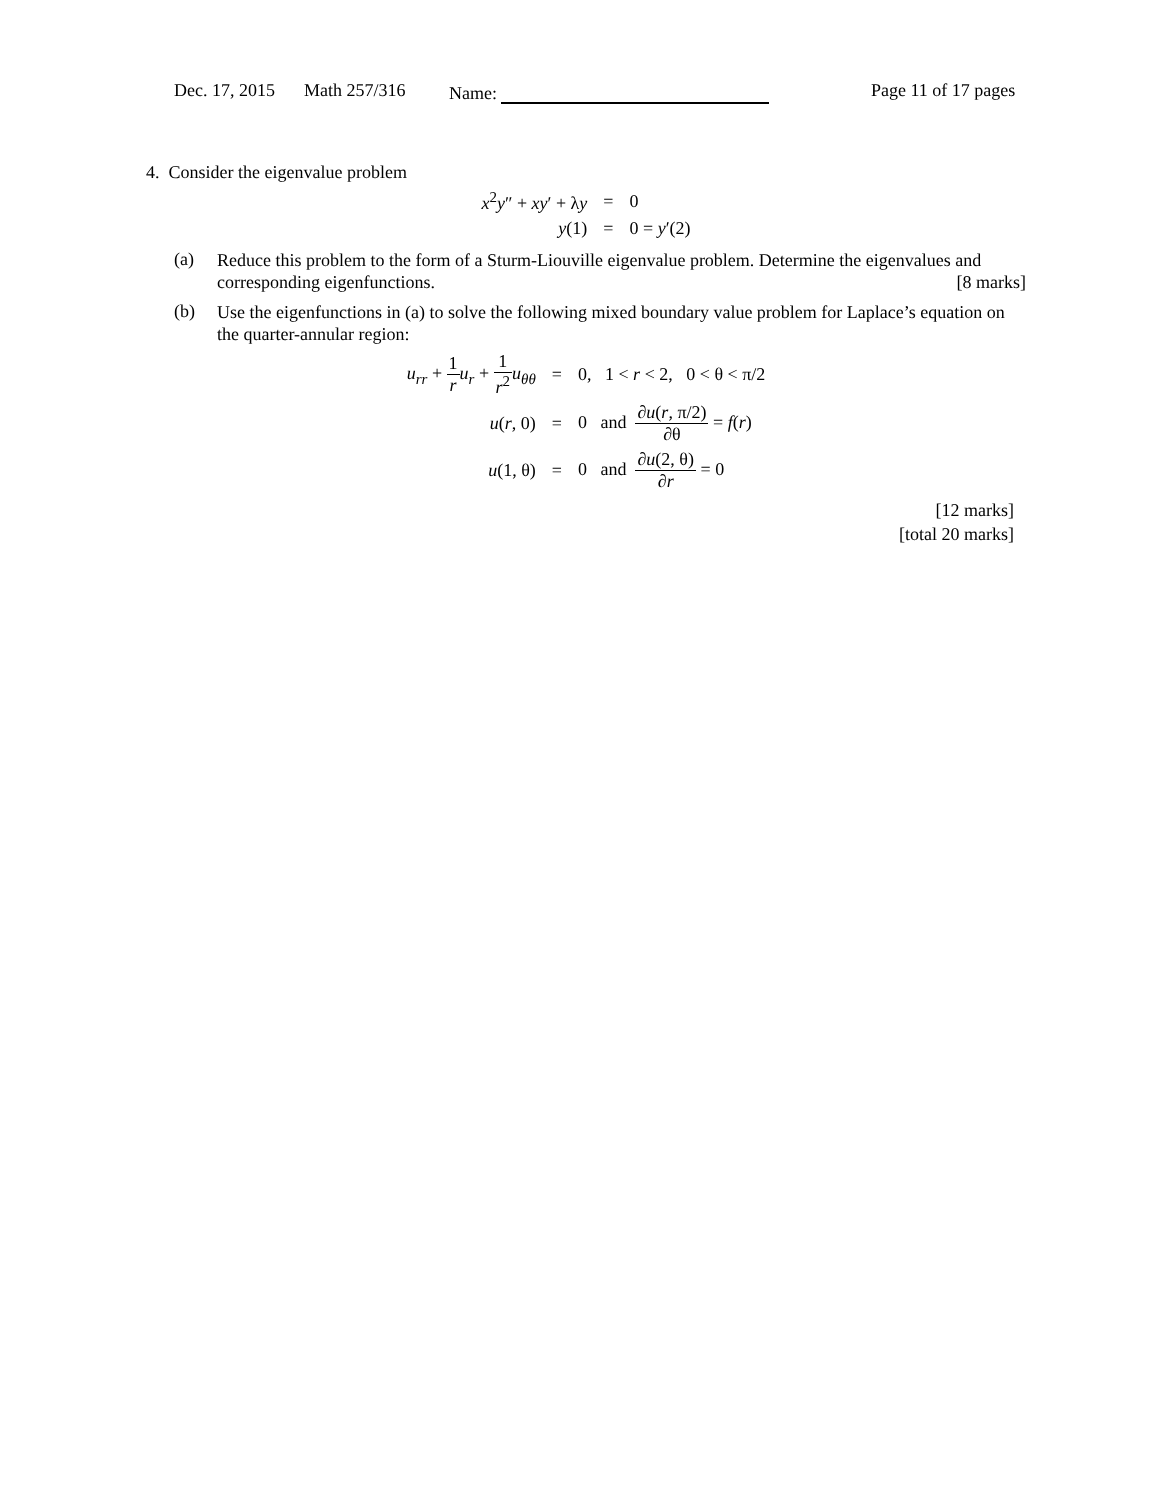Dec. 17, 2015 Math 257/316 Name: Page 11 of 17 pages
4. Consider the eigenvalue problem
| x<sup>2</sup> y ″ + xy ′ + λ y | = | 0 |
| y (1) | = | 0 = y ′(2) |
(a)
Reduce this problem to the form of a Sturm-Liouville eigenvalue problem. Determine the eigenvalues and corresponding eigenfunctions. [8 marks]
(b)
Use the eigenfunctions in (a) to solve the following mixed boundary value problem for Laplace’s equation on the quarter-annular region:
| u<sub>rr</sub> + 1 r u<sub>r</sub> + 1 r<sup>2</sup> u<sub>θθ</sub> | = | 0, 1 < r < 2, 0 < θ < π/2 |
| u ( r , 0) | = | 0 and ∂ u ( r , π/2) ∂θ = f ( r ) |
| u (1, θ) | = | 0 and ∂ u (2, θ) ∂ r = 0 |
[12 marks]
[total 20 marks]